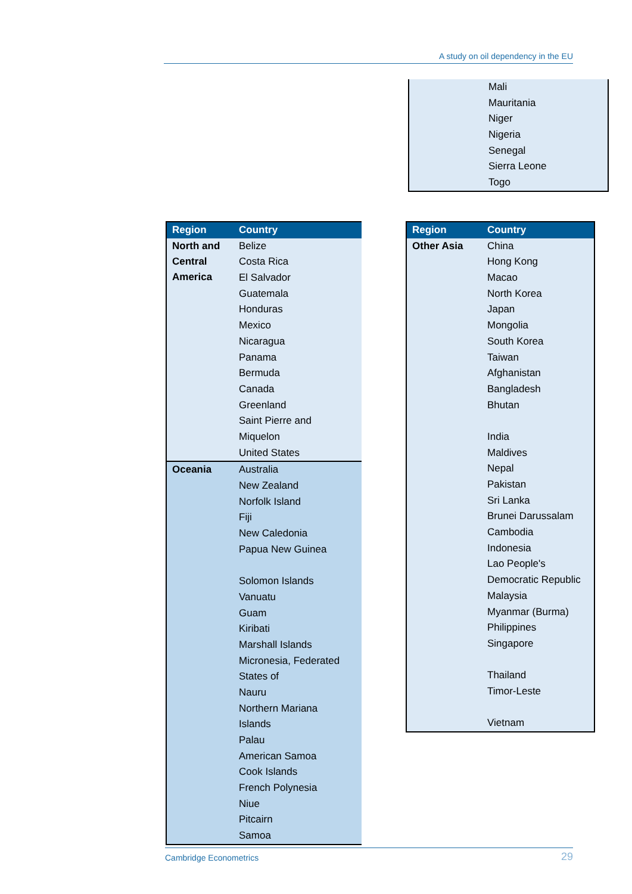A study on oil dependency in the EU
| | Mali |
| | Mauritania |
| | Niger |
| | Nigeria |
| | Senegal |
| | Sierra Leone |
| | Togo |
| Region | Country |
| --- | --- |
| North and Central America | Belize |
| | Costa Rica |
| | El Salvador |
| | Guatemala |
| | Honduras |
| | Mexico |
| | Nicaragua |
| | Panama |
| | Bermuda |
| | Canada |
| | Greenland |
| | Saint Pierre and |
| | Miquelon |
| | United States |
| Oceania | Australia |
| | New Zealand |
| | Norfolk Island |
| | Fiji |
| | New Caledonia |
| | Papua New Guinea |
| | Solomon Islands |
| | Vanuatu |
| | Guam |
| | Kiribati |
| | Marshall Islands |
| | Micronesia, Federated |
| | States of |
| | Nauru |
| | Northern Mariana |
| | Islands |
| | Palau |
| | American Samoa |
| | Cook Islands |
| | French Polynesia |
| | Niue |
| | Pitcairn |
| | Samoa |
| Region | Country |
| --- | --- |
| Other Asia | China |
| | Hong Kong |
| | Macao |
| | North Korea |
| | Japan |
| | Mongolia |
| | South Korea |
| | Taiwan |
| | Afghanistan |
| | Bangladesh |
| | Bhutan |
| | India |
| | Maldives |
| | Nepal |
| | Pakistan |
| | Sri Lanka |
| | Brunei Darussalam |
| | Cambodia |
| | Indonesia |
| | Lao People's |
| | Democratic Republic |
| | Malaysia |
| | Myanmar (Burma) |
| | Philippines |
| | Singapore |
| | Thailand |
| | Timor-Leste |
| | Vietnam |
Cambridge Econometrics 29